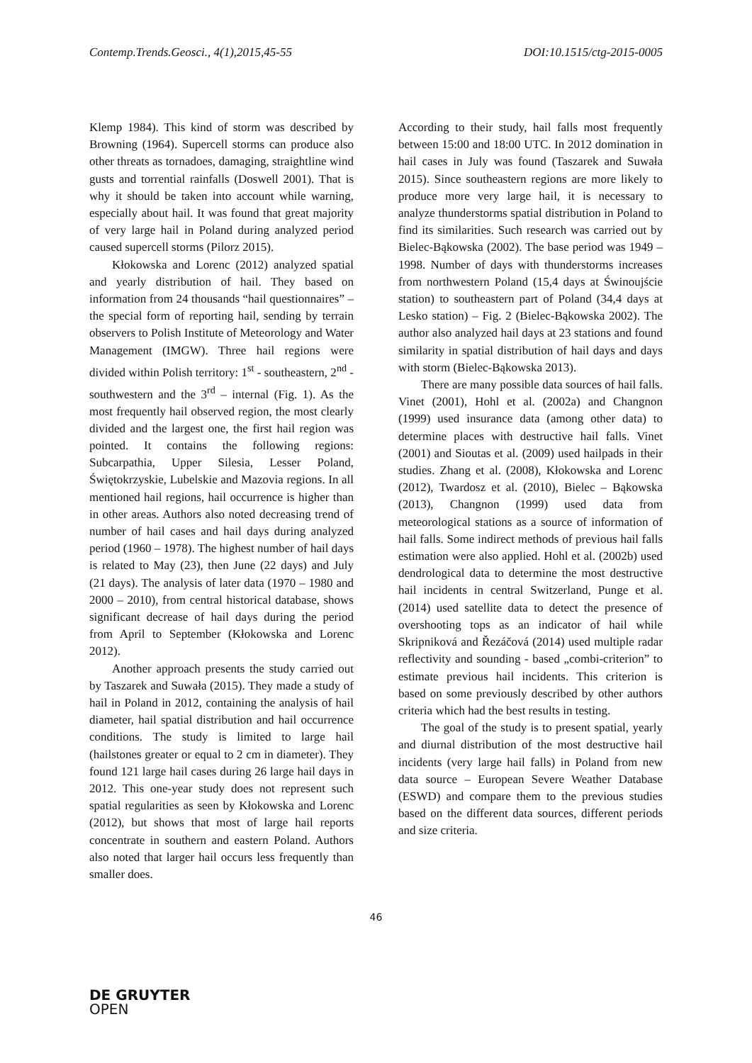Contemp.Trends.Geosci., 4(1),2015,45-55 DOI:10.1515/ctg-2015-0005
Klemp 1984). This kind of storm was described by Browning (1964). Supercell storms can produce also other threats as tornadoes, damaging, straightline wind gusts and torrential rainfalls (Doswell 2001). That is why it should be taken into account while warning, especially about hail. It was found that great majority of very large hail in Poland during analyzed period caused supercell storms (Pilorz 2015).
Kłokowska and Lorenc (2012) analyzed spatial and yearly distribution of hail. They based on information from 24 thousands “hail questionnaires” – the special form of reporting hail, sending by terrain observers to Polish Institute of Meteorology and Water Management (IMGW). Three hail regions were divided within Polish territory: 1<sup>st</sup> - southeastern, 2<sup>nd</sup> -southwestern and the 3<sup>rd</sup> – internal (Fig. 1). As the most frequently hail observed region, the most clearly divided and the largest one, the first hail region was pointed. It contains the following regions: Subcarpathia, Upper Silesia, Lesser Poland, Świętokrzyskie, Lubelskie and Mazovia regions. In all mentioned hail regions, hail occurrence is higher than in other areas. Authors also noted decreasing trend of number of hail cases and hail days during analyzed period (1960 – 1978). The highest number of hail days is related to May (23), then June (22 days) and July (21 days). The analysis of later data (1970 – 1980 and 2000 – 2010), from central historical database, shows significant decrease of hail days during the period from April to September (Kłokowska and Lorenc 2012).
Another approach presents the study carried out by Taszarek and Suwała (2015). They made a study of hail in Poland in 2012, containing the analysis of hail diameter, hail spatial distribution and hail occurrence conditions. The study is limited to large hail (hailstones greater or equal to 2 cm in diameter). They found 121 large hail cases during 26 large hail days in 2012. This one-year study does not represent such spatial regularities as seen by Kłokowska and Lorenc (2012), but shows that most of large hail reports concentrate in southern and eastern Poland. Authors also noted that larger hail occurs less frequently than smaller does.
According to their study, hail falls most frequently between 15:00 and 18:00 UTC. In 2012 domination in hail cases in July was found (Taszarek and Suwała 2015). Since southeastern regions are more likely to produce more very large hail, it is necessary to analyze thunderstorms spatial distribution in Poland to find its similarities. Such research was carried out by Bielec-Bąkowska (2002). The base period was 1949 – 1998. Number of days with thunderstorms increases from northwestern Poland (15,4 days at Świnoujście station) to southeastern part of Poland (34,4 days at Lesko station) – Fig. 2 (Bielec-Bąkowska 2002). The author also analyzed hail days at 23 stations and found similarity in spatial distribution of hail days and days with storm (Bielec-Bąkowska 2013).
There are many possible data sources of hail falls. Vinet (2001), Hohl et al. (2002a) and Changnon (1999) used insurance data (among other data) to determine places with destructive hail falls. Vinet (2001) and Sioutas et al. (2009) used hailpads in their studies. Zhang et al. (2008), Kłokowska and Lorenc (2012), Twardosz et al. (2010), Bielec – Bąkowska (2013), Changnon (1999) used data from meteorological stations as a source of information of hail falls. Some indirect methods of previous hail falls estimation were also applied. Hohl et al. (2002b) used dendrological data to determine the most destructive hail incidents in central Switzerland, Punge et al. (2014) used satellite data to detect the presence of overshooting tops as an indicator of hail while Skripniková and Řezáčová (2014) used multiple radar reflectivity and sounding - based „combi-criterion” to estimate previous hail incidents. This criterion is based on some previously described by other authors criteria which had the best results in testing.
The goal of the study is to present spatial, yearly and diurnal distribution of the most destructive hail incidents (very large hail falls) in Poland from new data source – European Severe Weather Database (ESWD) and compare them to the previous studies based on the different data sources, different periods and size criteria.
46
DE GRUYTER
OPEN